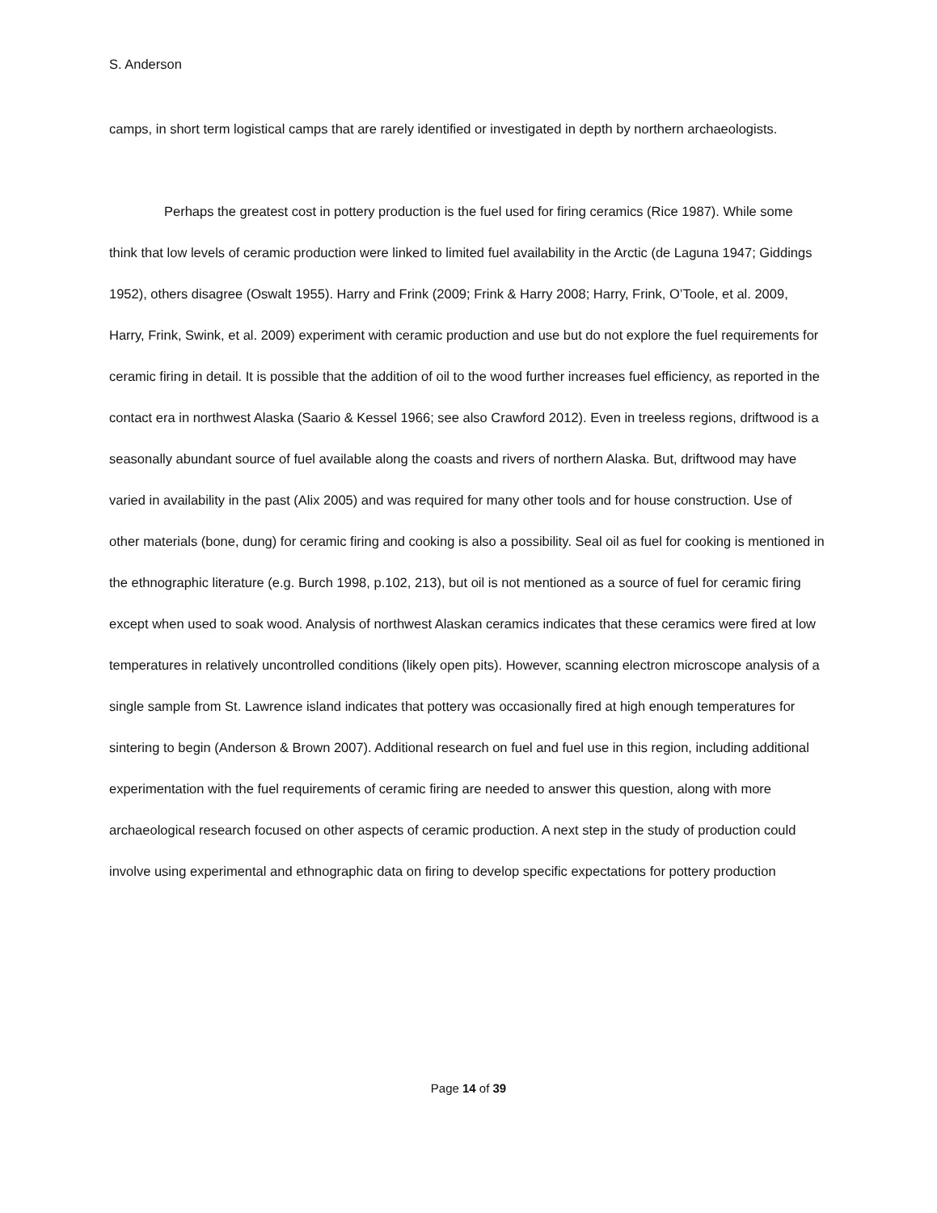S. Anderson
camps, in short term logistical camps that are rarely identified or investigated in depth by northern archaeologists.
Perhaps the greatest cost in pottery production is the fuel used for firing ceramics (Rice 1987). While some think that low levels of ceramic production were linked to limited fuel availability in the Arctic (de Laguna 1947; Giddings 1952), others disagree (Oswalt 1955). Harry and Frink (2009; Frink & Harry 2008; Harry, Frink, O’Toole, et al. 2009, Harry, Frink, Swink, et al. 2009) experiment with ceramic production and use but do not explore the fuel requirements for ceramic firing in detail. It is possible that the addition of oil to the wood further increases fuel efficiency, as reported in the contact era in northwest Alaska (Saario & Kessel 1966; see also Crawford 2012). Even in treeless regions, driftwood is a seasonally abundant source of fuel available along the coasts and rivers of northern Alaska. But, driftwood may have varied in availability in the past (Alix 2005) and was required for many other tools and for house construction. Use of other materials (bone, dung) for ceramic firing and cooking is also a possibility. Seal oil as fuel for cooking is mentioned in the ethnographic literature (e.g. Burch 1998, p.102, 213), but oil is not mentioned as a source of fuel for ceramic firing except when used to soak wood. Analysis of northwest Alaskan ceramics indicates that these ceramics were fired at low temperatures in relatively uncontrolled conditions (likely open pits). However, scanning electron microscope analysis of a single sample from St. Lawrence island indicates that pottery was occasionally fired at high enough temperatures for sintering to begin (Anderson & Brown 2007). Additional research on fuel and fuel use in this region, including additional experimentation with the fuel requirements of ceramic firing are needed to answer this question, along with more archaeological research focused on other aspects of ceramic production. A next step in the study of production could involve using experimental and ethnographic data on firing to develop specific expectations for pottery production
Page 14 of 39